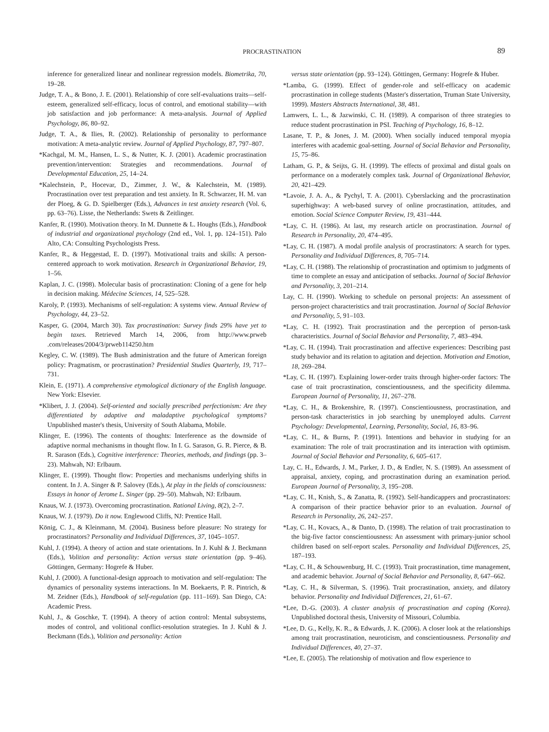PROCRASTINATION
89
inference for generalized linear and nonlinear regression models. Biometrika, 70, 19–28.
Judge, T. A., & Bono, J. E. (2001). Relationship of core self-evaluations traits—self-esteem, generalized self-efficacy, locus of control, and emotional stability—with job satisfaction and job performance: A meta-analysis. Journal of Applied Psychology, 86, 80–92.
Judge, T. A., & Ilies, R. (2002). Relationship of personality to performance motivation: A meta-analytic review. Journal of Applied Psychology, 87, 797–807.
*Kachgal, M. M., Hansen, L. S., & Nutter, K. J. (2001). Academic procrastination prevention/intervention: Strategies and recommendations. Journal of Developmental Education, 25, 14–24.
*Kalechstein, P., Hocevar, D., Zimmer, J. W., & Kalechstein, M. (1989). Procrastination over test preparation and test anxiety. In R. Schwarzer, H. M. van der Ploeg, & G. D. Spielberger (Eds.), Advances in test anxiety research (Vol. 6, pp. 63–76). Lisse, the Netherlands: Swets & Zeitlinger.
Kanfer, R. (1990). Motivation theory. In M. Dunnette & L. Houghs (Eds.), Handbook of industrial and organizational psychology (2nd ed., Vol. 1, pp. 124–151). Palo Alto, CA: Consulting Psychologists Press.
Kanfer, R., & Heggestad, E. D. (1997). Motivational traits and skills: A person-centered approach to work motivation. Research in Organizational Behavior, 19, 1–56.
Kaplan, J. C. (1998). Molecular basis of procrastination: Cloning of a gene for help in decision making. Médecine Sciences, 14, 525–528.
Karoly, P. (1993). Mechanisms of self-regulation: A systems view. Annual Review of Psychology, 44, 23–52.
Kasper, G. (2004, March 30). Tax procrastination: Survey finds 29% have yet to begin taxes. Retrieved March 14, 2006, from http://www.prweb .com/releases/2004/3/prweb114250.htm
Kegley, C. W. (1989). The Bush administration and the future of American foreign policy: Pragmatism, or procrastination? Presidential Studies Quarterly, 19, 717–731.
Klein, E. (1971). A comprehensive etymological dictionary of the English language. New York: Elsevier.
*Klibert, J. J. (2004). Self-oriented and socially prescribed perfectionism: Are they differentiated by adaptive and maladaptive psychological symptoms? Unpublished master's thesis, University of South Alabama, Mobile.
Klinger, E. (1996). The contents of thoughts: Interference as the downside of adaptive normal mechanisms in thought flow. In I. G. Sarason, G. R. Pierce, & B. R. Sarason (Eds.), Cognitive interference: Theories, methods, and findings (pp. 3–23). Mahwah, NJ: Erlbaum.
Klinger, E. (1999). Thought flow: Properties and mechanisms underlying shifts in content. In J. A. Singer & P. Salovey (Eds.), At play in the fields of consciousness: Essays in honor of Jerome L. Singer (pp. 29–50). Mahwah, NJ: Erlbaum.
Knaus, W. J. (1973). Overcoming procrastination. Rational Living, 8(2), 2–7.
Knaus, W. J. (1979). Do it now. Englewood Cliffs, NJ: Prentice Hall.
König, C. J., & Kleinmann, M. (2004). Business before pleasure: No strategy for procrastinators? Personality and Individual Differences, 37, 1045–1057.
Kuhl, J. (1994). A theory of action and state orientations. In J. Kuhl & J. Beckmann (Eds.), Volition and personality: Action versus state orientation (pp. 9–46). Göttingen, Germany: Hogrefe & Huber.
Kuhl, J. (2000). A functional-design approach to motivation and self-regulation: The dynamics of personality systems interactions. In M. Boekaerts, P. R. Pintrich, & M. Zeidner (Eds.), Handbook of self-regulation (pp. 111–169). San Diego, CA: Academic Press.
Kuhl, J., & Goschke, T. (1994). A theory of action control: Mental subsystems, modes of control, and volitional conflict-resolution strategies. In J. Kuhl & J. Beckmann (Eds.), Volition and personality: Action
versus state orientation (pp. 93–124). Göttingen, Germany: Hogrefe & Huber.
*Lamba, G. (1999). Effect of gender-role and self-efficacy on academic procrastination in college students (Master's dissertation, Truman State University, 1999). Masters Abstracts International, 38, 481.
Lamwers, L. L., & Jazwinski, C. H. (1989). A comparison of three strategies to reduce student procrastination in PSI. Teaching of Psychology, 16, 8–12.
Lasane, T. P., & Jones, J. M. (2000). When socially induced temporal myopia interferes with academic goal-setting. Journal of Social Behavior and Personality, 15, 75–86.
Latham, G. P., & Seijts, G. H. (1999). The effects of proximal and distal goals on performance on a moderately complex task. Journal of Organizational Behavior, 20, 421–429.
*Lavoie, J. A. A., & Pychyl, T. A. (2001). Cyberslacking and the procrastination superhighway: A web-based survey of online procrastination, attitudes, and emotion. Social Science Computer Review, 19, 431–444.
*Lay, C. H. (1986). At last, my research article on procrastination. Journal of Research in Personality, 20, 474–495.
*Lay, C. H. (1987). A modal profile analysis of procrastinators: A search for types. Personality and Individual Differences, 8, 705–714.
*Lay, C. H. (1988). The relationship of procrastination and optimism to judgments of time to complete an essay and anticipation of setbacks. Journal of Social Behavior and Personality, 3, 201–214.
Lay, C. H. (1990). Working to schedule on personal projects: An assessment of person-project characteristics and trait procrastination. Journal of Social Behavior and Personality, 5, 91–103.
*Lay, C. H. (1992). Trait procrastination and the perception of person-task characteristics. Journal of Social Behavior and Personality, 7, 483–494.
*Lay, C. H. (1994). Trait procrastination and affective experiences: Describing past study behavior and its relation to agitation and dejection. Motivation and Emotion, 18, 269–284.
*Lay, C. H. (1997). Explaining lower-order traits through higher-order factors: The case of trait procrastination, conscientiousness, and the specificity dilemma. European Journal of Personality, 11, 267–278.
*Lay, C. H., & Brokenshire, R. (1997). Conscientiousness, procrastination, and person-task characteristics in job searching by unemployed adults. Current Psychology: Developmental, Learning, Personality, Social, 16, 83–96.
*Lay, C. H., & Burns, P. (1991). Intentions and behavior in studying for an examination: The role of trait procrastination and its interaction with optimism. Journal of Social Behavior and Personality, 6, 605–617.
Lay, C. H., Edwards, J. M., Parker, J. D., & Endler, N. S. (1989). An assessment of appraisal, anxiety, coping, and procrastination during an examination period. European Journal of Personality, 3, 195–208.
*Lay, C. H., Knish, S., & Zanatta, R. (1992). Self-handicappers and procrastinators: A comparison of their practice behavior prior to an evaluation. Journal of Research in Personality, 26, 242–257.
*Lay, C. H., Kovacs, A., & Danto, D. (1998). The relation of trait procrastination to the big-five factor conscientiousness: An assessment with primary-junior school children based on self-report scales. Personality and Individual Differences, 25, 187–193.
*Lay, C. H., & Schouwenburg, H. C. (1993). Trait procrastination, time management, and academic behavior. Journal of Social Behavior and Personality, 8, 647–662.
*Lay, C. H., & Silverman, S. (1996). Trait procrastination, anxiety, and dilatory behavior. Personality and Individual Differences, 21, 61–67.
*Lee, D.-G. (2003). A cluster analysis of procrastination and coping (Korea). Unpublished doctoral thesis, University of Missouri, Columbia.
*Lee, D. G., Kelly, K. R., & Edwards, J. K. (2006). A closer look at the relationships among trait procrastination, neuroticism, and conscientiousness. Personality and Individual Differences, 40, 27–37.
*Lee, E. (2005). The relationship of motivation and flow experience to